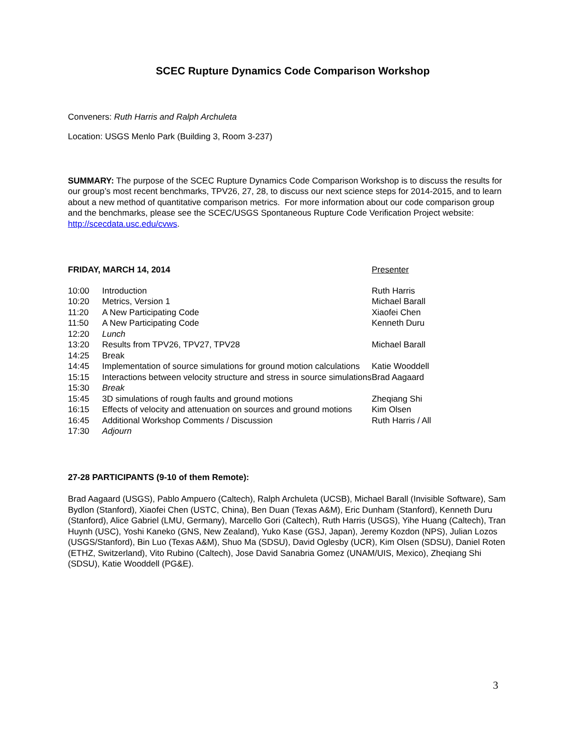SCEC Rupture Dynamics Code Comparison Workshop
Conveners: Ruth Harris and Ralph Archuleta
Location: USGS Menlo Park (Building 3, Room 3-237)
SUMMARY: The purpose of the SCEC Rupture Dynamics Code Comparison Workshop is to discuss the results for our group’s most recent benchmarks, TPV26, 27, 28, to discuss our next science steps for 2014-2015, and to learn about a new method of quantitative comparison metrics. For more information about our code comparison group and the benchmarks, please see the SCEC/USGS Spontaneous Rupture Code Verification Project website: http://scecdata.usc.edu/cvws.
| FRIDAY, MARCH 14, 2014 | Presenter |
| 10:00 | Introduction | Ruth Harris |
| 10:20 | Metrics, Version 1 | Michael Barall |
| 11:20 | A New Participating Code | Xiaofei Chen |
| 11:50 | A New Participating Code | Kenneth Duru |
| 12:20 | Lunch | |
| 13:20 | Results from TPV26, TPV27, TPV28 | Michael Barall |
| 14:25 | Break | |
| 14:45 | Implementation of source simulations for ground motion calculations | Katie Wooddell |
| 15:15 | Interactions between velocity structure and stress in source simulations | Brad Aagaard |
| 15:30 | Break | |
| 15:45 | 3D simulations of rough faults and ground motions | Zheqiang Shi |
| 16:15 | Effects of velocity and attenuation on sources and ground motions | Kim Olsen |
| 16:45 | Additional Workshop Comments / Discussion | Ruth Harris / All |
| 17:30 | Adjourn | |
27-28 PARTICIPANTS (9-10 of them Remote):
Brad Aagaard (USGS), Pablo Ampuero (Caltech), Ralph Archuleta (UCSB), Michael Barall (Invisible Software), Sam Bydlon (Stanford), Xiaofei Chen (USTC, China), Ben Duan (Texas A&M), Eric Dunham (Stanford), Kenneth Duru (Stanford), Alice Gabriel (LMU, Germany), Marcello Gori (Caltech), Ruth Harris (USGS), Yihe Huang (Caltech), Tran Huynh (USC), Yoshi Kaneko (GNS, New Zealand), Yuko Kase (GSJ, Japan), Jeremy Kozdon (NPS), Julian Lozos (USGS/Stanford), Bin Luo (Texas A&M), Shuo Ma (SDSU), David Oglesby (UCR), Kim Olsen (SDSU), Daniel Roten (ETHZ, Switzerland), Vito Rubino (Caltech), Jose David Sanabria Gomez (UNAM/UIS, Mexico), Zheqiang Shi (SDSU), Katie Wooddell (PG&E).
3